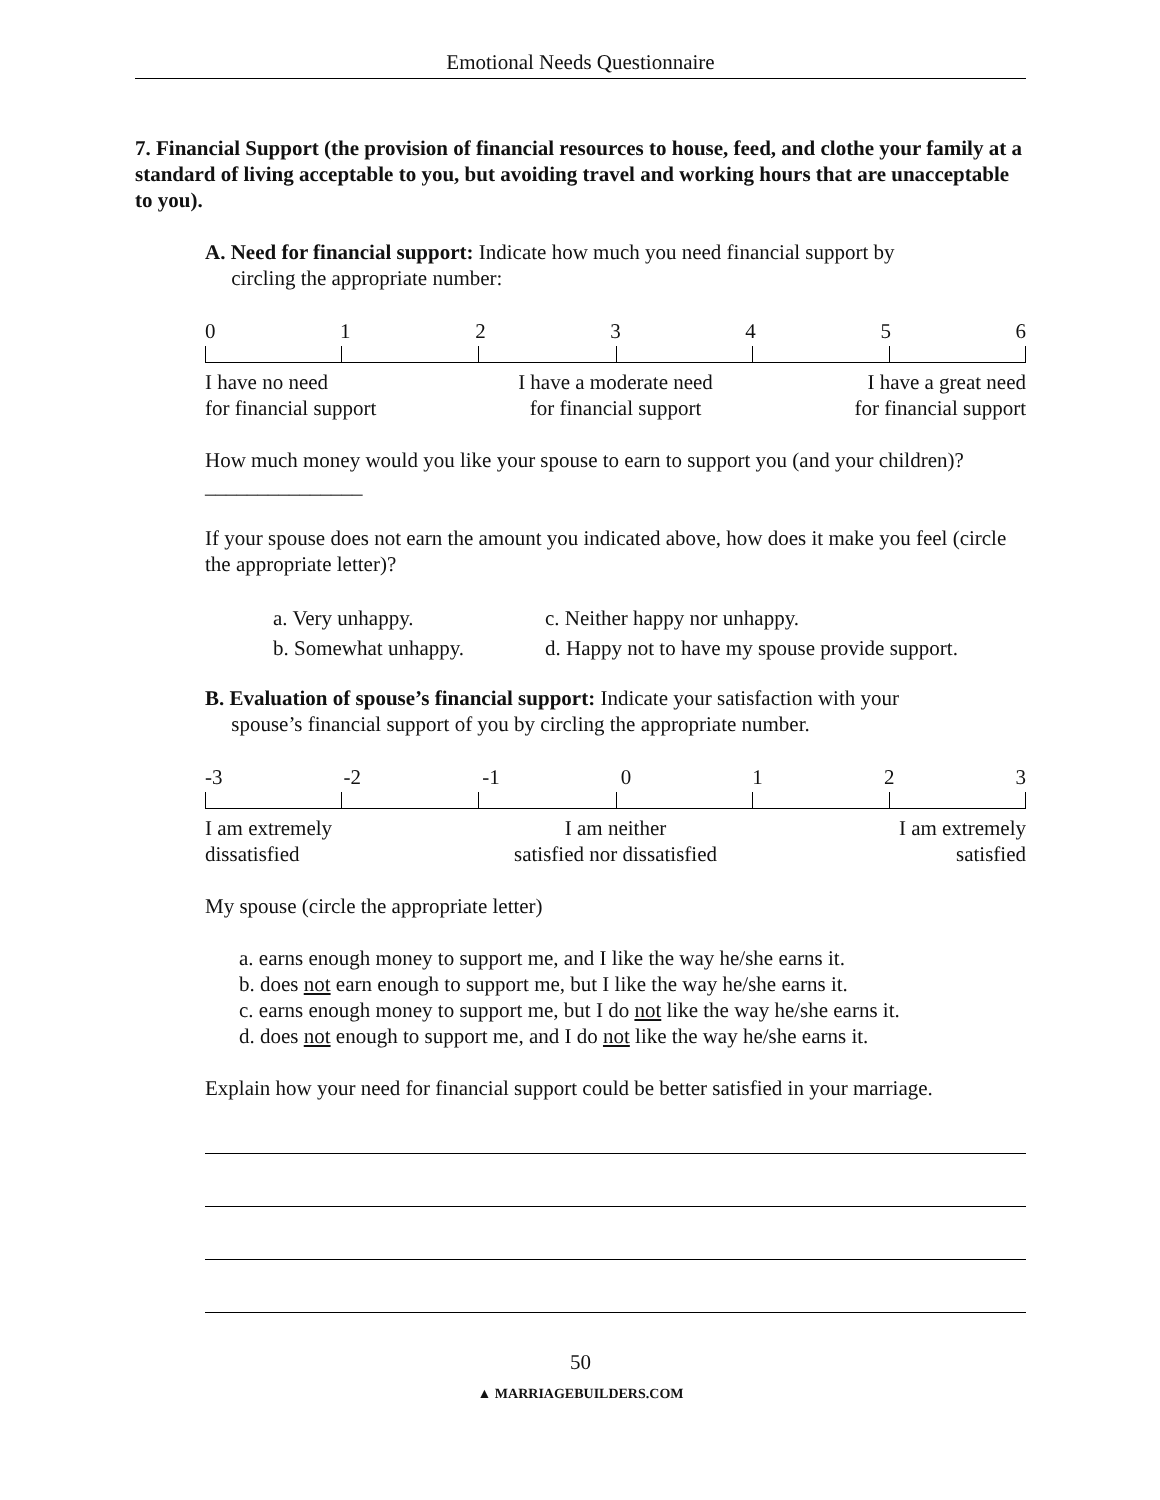Emotional Needs Questionnaire
7. Financial Support (the provision of financial resources to house, feed, and clothe your family at a standard of living acceptable to you, but avoiding travel and working hours that are unacceptable to you).
A. Need for financial support: Indicate how much you need financial support by
circling the appropriate number:
0 1 2 3 4 5 6
I have no need
for financial support I have a moderate need
for financial support I have a great need
for financial support
How much money would you like your spouse to earn to support you (and your children)? _______________
If your spouse does not earn the amount you indicated above, how does it make you feel (circle the appropriate letter)?
a. Very unhappy.
b. Somewhat unhappy.
c. Neither happy nor unhappy.
d. Happy not to have my spouse provide support.
B. Evaluation of spouse’s financial support: Indicate your satisfaction with your
spouse’s financial support of you by circling the appropriate number.
-3 -2 -1 0 1 2 3
I am extremely
dissatisfied I am neither
satisfied nor dissatisfied I am extremely
satisfied
My spouse (circle the appropriate letter)
a. earns enough money to support me, and I like the way he/she earns it.
b. does not earn enough to support me, but I like the way he/she earns it.
c. earns enough money to support me, but I do not like the way he/she earns it.
d. does not enough to support me, and I do not like the way he/she earns it.
Explain how your need for financial support could be better satisfied in your marriage.
50
▲ MARRIAGEBUILDERS.COM